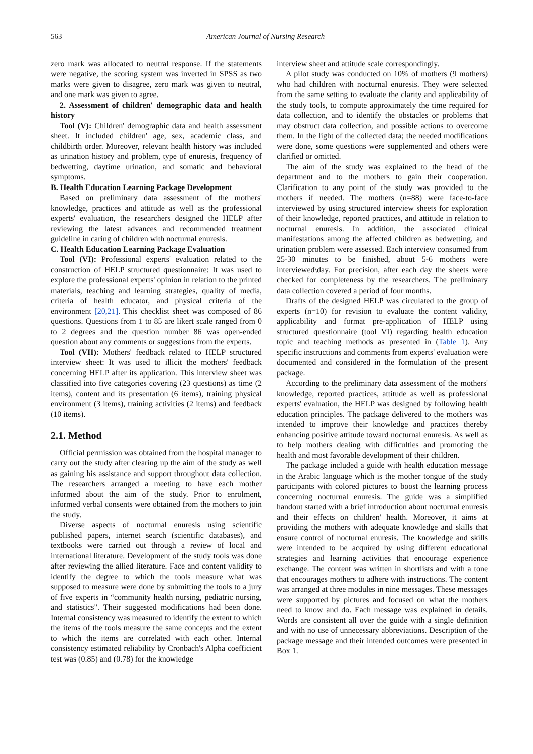563 American Journal of Nursing Research
zero mark was allocated to neutral response. If the statements were negative, the scoring system was inverted in SPSS as two marks were given to disagree, zero mark was given to neutral, and one mark was given to agree.
2. Assessment of children' demographic data and health history
Tool (V): Children' demographic data and health assessment sheet. It included children' age, sex, academic class, and childbirth order. Moreover, relevant health history was included as urination history and problem, type of enuresis, frequency of bedwetting, daytime urination, and somatic and behavioral symptoms.
B. Health Education Learning Package Development
Based on preliminary data assessment of the mothers' knowledge, practices and attitude as well as the professional experts' evaluation, the researchers designed the HELP after reviewing the latest advances and recommended treatment guideline in caring of children with nocturnal enuresis.
C. Health Education Learning Package Evaluation
Tool (VI): Professional experts' evaluation related to the construction of HELP structured questionnaire: It was used to explore the professional experts' opinion in relation to the printed materials, teaching and learning strategies, quality of media, criteria of health educator, and physical criteria of the environment [20,21]. This checklist sheet was composed of 86 questions. Questions from 1 to 85 are likert scale ranged from 0 to 2 degrees and the question number 86 was open-ended question about any comments or suggestions from the experts.
Tool (VII): Mothers' feedback related to HELP structured interview sheet: It was used to illicit the mothers' feedback concerning HELP after its application. This interview sheet was classified into five categories covering (23 questions) as time (2 items), content and its presentation (6 items), training physical environment (3 items), training activities (2 items) and feedback (10 items).
2.1. Method
Official permission was obtained from the hospital manager to carry out the study after clearing up the aim of the study as well as gaining his assistance and support throughout data collection. The researchers arranged a meeting to have each mother informed about the aim of the study. Prior to enrolment, informed verbal consents were obtained from the mothers to join the study.
Diverse aspects of nocturnal enuresis using scientific published papers, internet search (scientific databases), and textbooks were carried out through a review of local and international literature. Development of the study tools was done after reviewing the allied literature. Face and content validity to identify the degree to which the tools measure what was supposed to measure were done by submitting the tools to a jury of five experts in “community health nursing, pediatric nursing, and statistics". Their suggested modifications had been done. Internal consistency was measured to identify the extent to which the items of the tools measure the same concepts and the extent to which the items are correlated with each other. Internal consistency estimated reliability by Cronbach's Alpha coefficient test was (0.85) and (0.78) for the knowledge
interview sheet and attitude scale correspondingly.
A pilot study was conducted on 10% of mothers (9 mothers) who had children with nocturnal enuresis. They were selected from the same setting to evaluate the clarity and applicability of the study tools, to compute approximately the time required for data collection, and to identify the obstacles or problems that may obstruct data collection, and possible actions to overcome them. In the light of the collected data; the needed modifications were done, some questions were supplemented and others were clarified or omitted.
The aim of the study was explained to the head of the department and to the mothers to gain their cooperation. Clarification to any point of the study was provided to the mothers if needed. The mothers (n=88) were face-to-face interviewed by using structured interview sheets for exploration of their knowledge, reported practices, and attitude in relation to nocturnal enuresis. In addition, the associated clinical manifestations among the affected children as bedwetting, and urination problem were assessed. Each interview consumed from 25-30 minutes to be finished, about 5-6 mothers were interviewed\day. For precision, after each day the sheets were checked for completeness by the researchers. The preliminary data collection covered a period of four months.
Drafts of the designed HELP was circulated to the group of experts (n=10) for revision to evaluate the content validity, applicability and format pre-application of HELP using structured questionnaire (tool VI) regarding health education topic and teaching methods as presented in (Table 1). Any specific instructions and comments from experts' evaluation were documented and considered in the formulation of the present package.
According to the preliminary data assessment of the mothers' knowledge, reported practices, attitude as well as professional experts' evaluation, the HELP was designed by following health education principles. The package delivered to the mothers was intended to improve their knowledge and practices thereby enhancing positive attitude toward nocturnal enuresis. As well as to help mothers dealing with difficulties and promoting the health and most favorable development of their children.
The package included a guide with health education message in the Arabic language which is the mother tongue of the study participants with colored pictures to boost the learning process concerning nocturnal enuresis. The guide was a simplified handout started with a brief introduction about nocturnal enuresis and their effects on children' health. Moreover, it aims at providing the mothers with adequate knowledge and skills that ensure control of nocturnal enuresis. The knowledge and skills were intended to be acquired by using different educational strategies and learning activities that encourage experience exchange. The content was written in shortlists and with a tone that encourages mothers to adhere with instructions. The content was arranged at three modules in nine messages. These messages were supported by pictures and focused on what the mothers need to know and do. Each message was explained in details. Words are consistent all over the guide with a single definition and with no use of unnecessary abbreviations. Description of the package message and their intended outcomes were presented in Box 1.